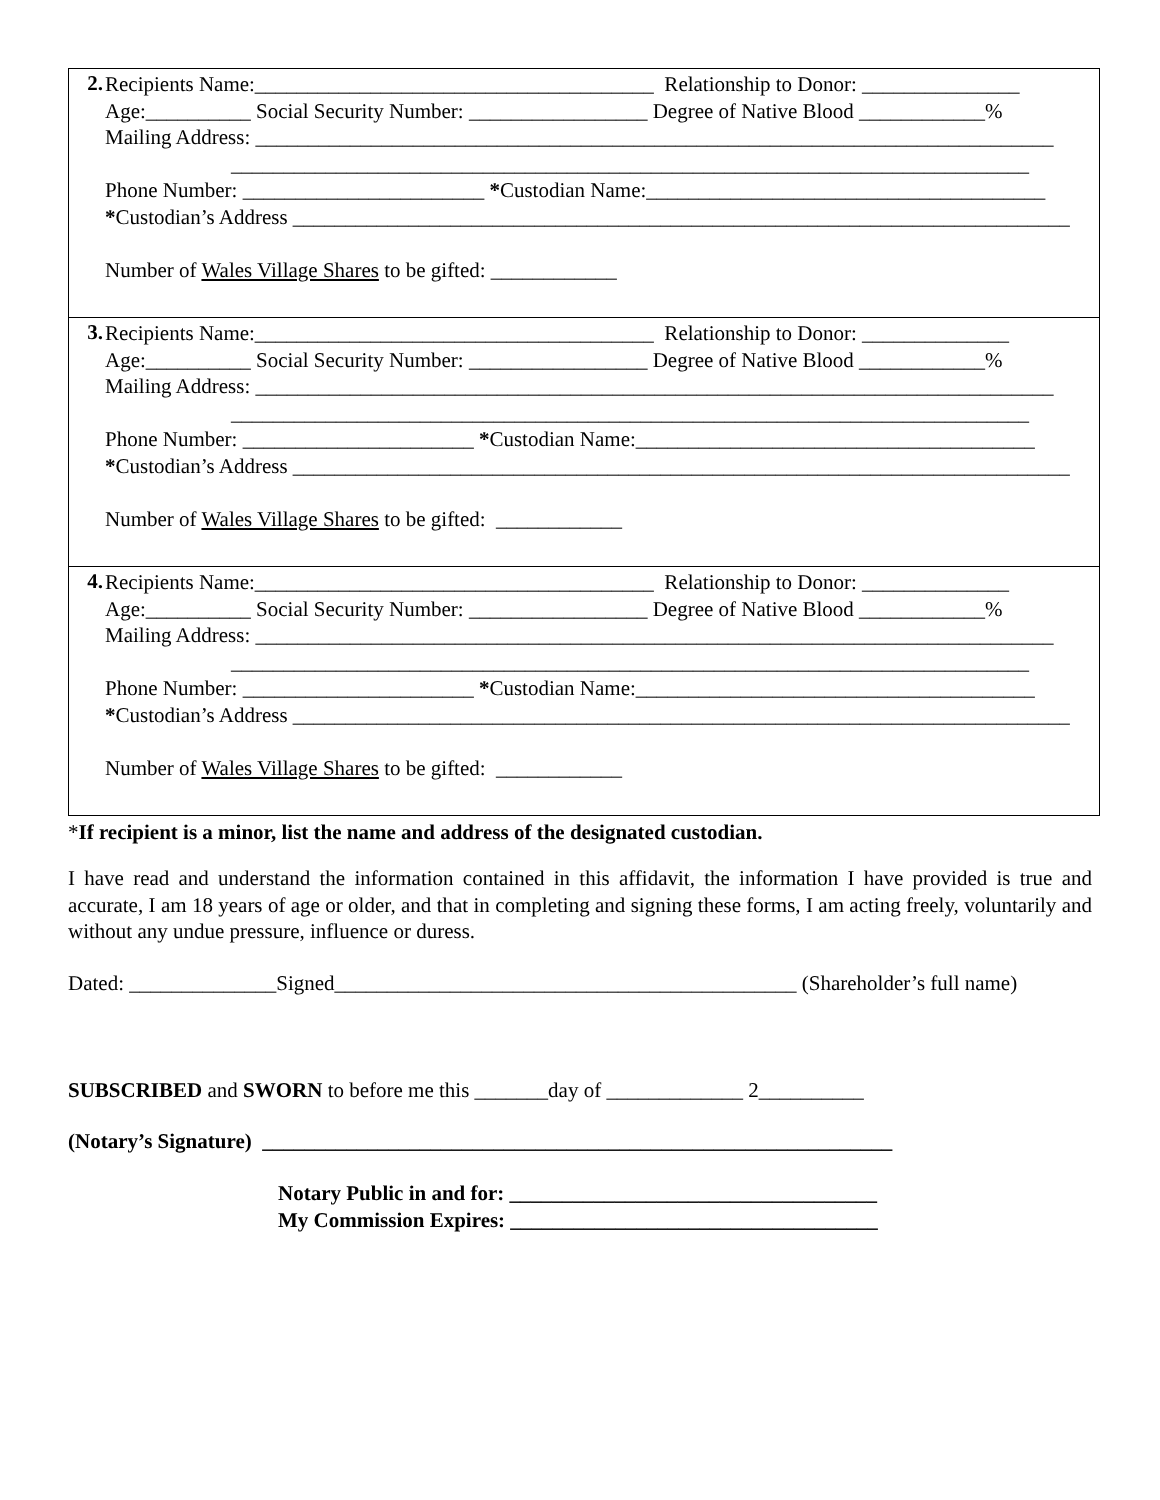| 2. | Recipients Name:______________________________________ Relationship to Donor: _______________ Age:__________ Social Security Number: _________________ Degree of Native Blood ____________% Mailing Address: ____________________________________________________________________________ ____________________________________________________________________________ Phone Number: _______________________ * Custodian Name:______________________________________ * Custodian’s Address __________________________________________________________________________ Number of Wales Village Shares to be gifted: ____________ |
| 3. | Recipients Name:______________________________________ Relationship to Donor: ______________ Age:__________ Social Security Number: _________________ Degree of Native Blood ____________% Mailing Address: ____________________________________________________________________________ ____________________________________________________________________________ Phone Number: ______________________ * Custodian Name:______________________________________ * Custodian’s Address __________________________________________________________________________ Number of Wales Village Shares to be gifted: ____________ |
| 4. | Recipients Name:______________________________________ Relationship to Donor: ______________ Age:__________ Social Security Number: _________________ Degree of Native Blood ____________% Mailing Address: ____________________________________________________________________________ ____________________________________________________________________________ Phone Number: ______________________ * Custodian Name:______________________________________ * Custodian’s Address __________________________________________________________________________ Number of Wales Village Shares to be gifted: ____________ |
*If recipient is a minor, list the name and address of the designated custodian.
I have read and understand the information contained in this affidavit, the information I have provided is true and accurate, I am 18 years of age or older, and that in completing and signing these forms, I am acting freely, voluntarily and without any undue pressure, influence or duress.
Dated: ______________Signed____________________________________________ (Shareholder’s full name)
SUBSCRIBED and SWORN to before me this _______day of _____________ 2__________
(Notary’s Signature) ____________________________________________________________
Notary Public in and for: ___________________________________
My Commission Expires: ___________________________________